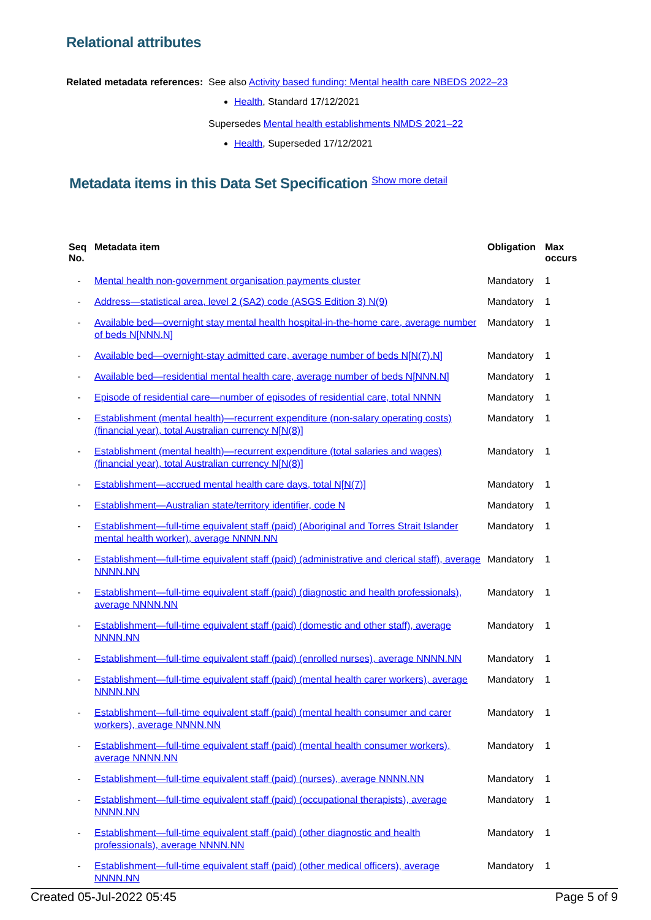Relational attributes
Related metadata references:
See also Activity based funding: Mental health care NBEDS 2022–23
Health, Standard 17/12/2021
Supersedes Mental health establishments NMDS 2021–22
Health, Superseded 17/12/2021
Metadata items in this Data Set Specification Show more detail
| Seq No. | Metadata item | Obligation | Max occurs |
| --- | --- | --- | --- |
| - | Mental health non-government organisation payments cluster | Mandatory | 1 |
| - | Address—statistical area, level 2 (SA2) code (ASGS Edition 3) N(9) | Mandatory | 1 |
| - | Available bed—overnight stay mental health hospital-in-the-home care, average number of beds N[NNN.N] | Mandatory | 1 |
| - | Available bed—overnight-stay admitted care, average number of beds N[N(7).N] | Mandatory | 1 |
| - | Available bed—residential mental health care, average number of beds N[NNN.N] | Mandatory | 1 |
| - | Episode of residential care—number of episodes of residential care, total NNNN | Mandatory | 1 |
| - | Establishment (mental health)—recurrent expenditure (non-salary operating costs) (financial year), total Australian currency N[N(8)] | Mandatory | 1 |
| - | Establishment (mental health)—recurrent expenditure (total salaries and wages) (financial year), total Australian currency N[N(8)] | Mandatory | 1 |
| - | Establishment—accrued mental health care days, total N[N(7)] | Mandatory | 1 |
| - | Establishment—Australian state/territory identifier, code N | Mandatory | 1 |
| - | Establishment—full-time equivalent staff (paid) (Aboriginal and Torres Strait Islander mental health worker), average NNNN.NN | Mandatory | 1 |
| - | Establishment—full-time equivalent staff (paid) (administrative and clerical staff), average NNNN.NN | Mandatory | 1 |
| - | Establishment—full-time equivalent staff (paid) (diagnostic and health professionals), average NNNN.NN | Mandatory | 1 |
| - | Establishment—full-time equivalent staff (paid) (domestic and other staff), average NNNN.NN | Mandatory | 1 |
| - | Establishment—full-time equivalent staff (paid) (enrolled nurses), average NNNN.NN | Mandatory | 1 |
| - | Establishment—full-time equivalent staff (paid) (mental health carer workers), average NNNN.NN | Mandatory | 1 |
| - | Establishment—full-time equivalent staff (paid) (mental health consumer and carer workers), average NNNN.NN | Mandatory | 1 |
| - | Establishment—full-time equivalent staff (paid) (mental health consumer workers), average NNNN.NN | Mandatory | 1 |
| - | Establishment—full-time equivalent staff (paid) (nurses), average NNNN.NN | Mandatory | 1 |
| - | Establishment—full-time equivalent staff (paid) (occupational therapists), average NNNN.NN | Mandatory | 1 |
| - | Establishment—full-time equivalent staff (paid) (other diagnostic and health professionals), average NNNN.NN | Mandatory | 1 |
| - | Establishment—full-time equivalent staff (paid) (other medical officers), average NNNN.NN | Mandatory | 1 |
Created 05-Jul-2022 05:45 Page 5 of 9